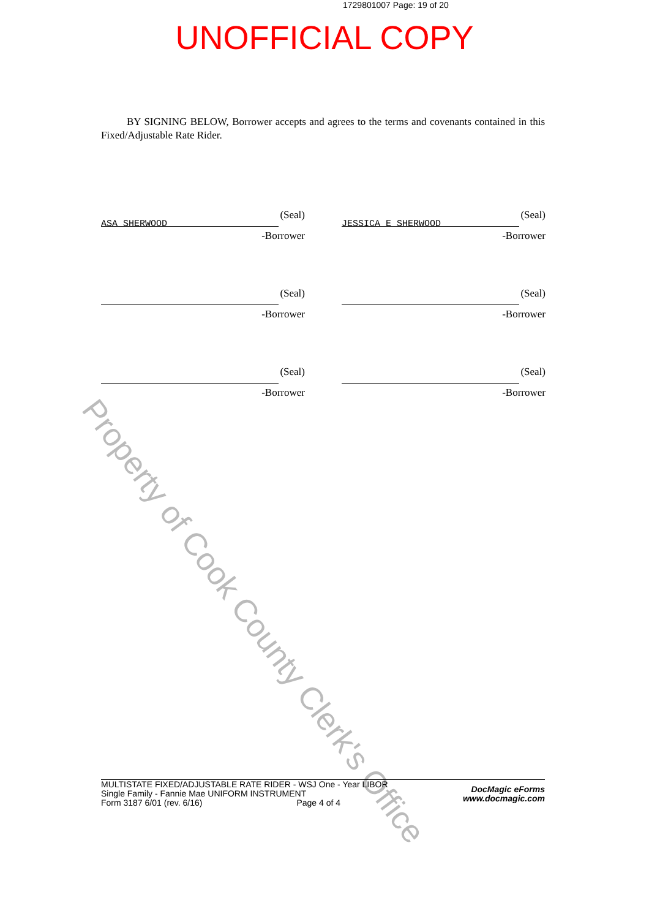1729801007 Page: 19 of 20
UNOFFICIAL COPY
Property of Cook County Clerk's Office
BY SIGNING BELOW, Borrower accepts and agrees to the terms and covenants contained in this Fixed/Adjustable Rate Rider.
(Seal)
-Borrower
ASA SHERWOOD
(Seal)
-Borrower
JESSICA E SHERWOOD
(Seal)
-Borrower
(Seal)
-Borrower
(Seal)
-Borrower
(Seal)
-Borrower
MULTISTATE FIXED/ADJUSTABLE RATE RIDER - WSJ One - Year LIBOR
Single Family - Fannie Mae UNIFORM INSTRUMENT
Form 3187 6/01 (rev. 6/16) Page 4 of 4
DocMagic eForms
www.docmagic.com